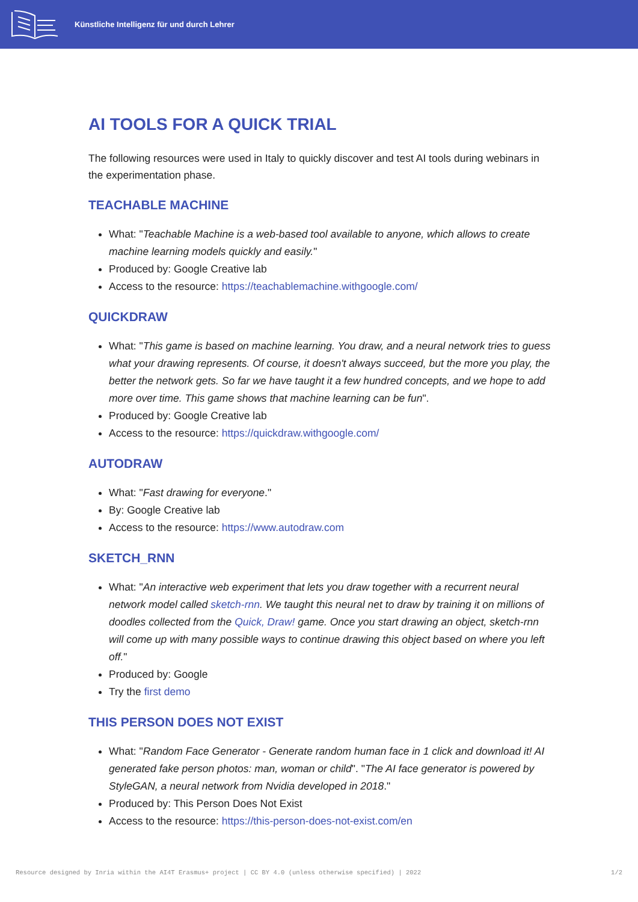Künstliche Intelligenz für und durch Lehrer
AI TOOLS FOR A QUICK TRIAL
The following resources were used in Italy to quickly discover and test AI tools during webinars in the experimentation phase.
TEACHABLE MACHINE
What: "Teachable Machine is a web-based tool available to anyone, which allows to create machine learning models quickly and easily."
Produced by: Google Creative lab
Access to the resource: https://teachablemachine.withgoogle.com/
QUICKDRAW
What: "This game is based on machine learning. You draw, and a neural network tries to guess what your drawing represents. Of course, it doesn't always succeed, but the more you play, the better the network gets. So far we have taught it a few hundred concepts, and we hope to add more over time. This game shows that machine learning can be fun".
Produced by: Google Creative lab
Access to the resource: https://quickdraw.withgoogle.com/
AUTODRAW
What: "Fast drawing for everyone."
By: Google Creative lab
Access to the resource: https://www.autodraw.com
SKETCH_RNN
What: "An interactive web experiment that lets you draw together with a recurrent neural network model called sketch-rnn. We taught this neural net to draw by training it on millions of doodles collected from the Quick, Draw! game. Once you start drawing an object, sketch-rnn will come up with many possible ways to continue drawing this object based on where you left off."
Produced by: Google
Try the first demo
THIS PERSON DOES NOT EXIST
What: "Random Face Generator - Generate random human face in 1 click and download it! AI generated fake person photos: man, woman or child". "The AI face generator is powered by StyleGAN, a neural network from Nvidia developed in 2018."
Produced by: This Person Does Not Exist
Access to the resource: https://this-person-does-not-exist.com/en
Resource designed by Inria within the AI4T Erasmus+ project | CC BY 4.0 (unless otherwise specified) | 2022 1/2